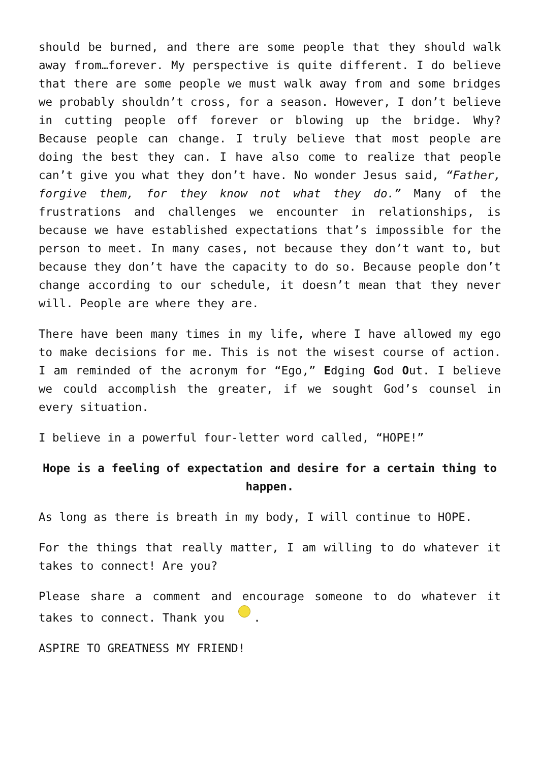should be burned, and there are some people that they should walk away from…forever. My perspective is quite different. I do believe that there are some people we must walk away from and some bridges we probably shouldn’t cross, for a season. However, I don’t believe in cutting people off forever or blowing up the bridge. Why? Because people can change. I truly believe that most people are doing the best they can. I have also come to realize that people can’t give you what they don’t have. No wonder Jesus said, “Father, forgive them, for they know not what they do.” Many of the frustrations and challenges we encounter in relationships, is because we have established expectations that’s impossible for the person to meet. In many cases, not because they don’t want to, but because they don’t have the capacity to do so. Because people don’t change according to our schedule, it doesn’t mean that they never will. People are where they are.
There have been many times in my life, where I have allowed my ego to make decisions for me. This is not the wisest course of action. I am reminded of the acronym for “Ego,” Edging God Out. I believe we could accomplish the greater, if we sought God’s counsel in every situation.
I believe in a powerful four-letter word called, “HOPE!”
Hope is a feeling of expectation and desire for a certain thing to happen.
As long as there is breath in my body, I will continue to HOPE.
For the things that really matter, I am willing to do whatever it takes to connect! Are you?
Please share a comment and encourage someone to do whatever it takes to connect. Thank you .
ASPIRE TO GREATNESS MY FRIEND!